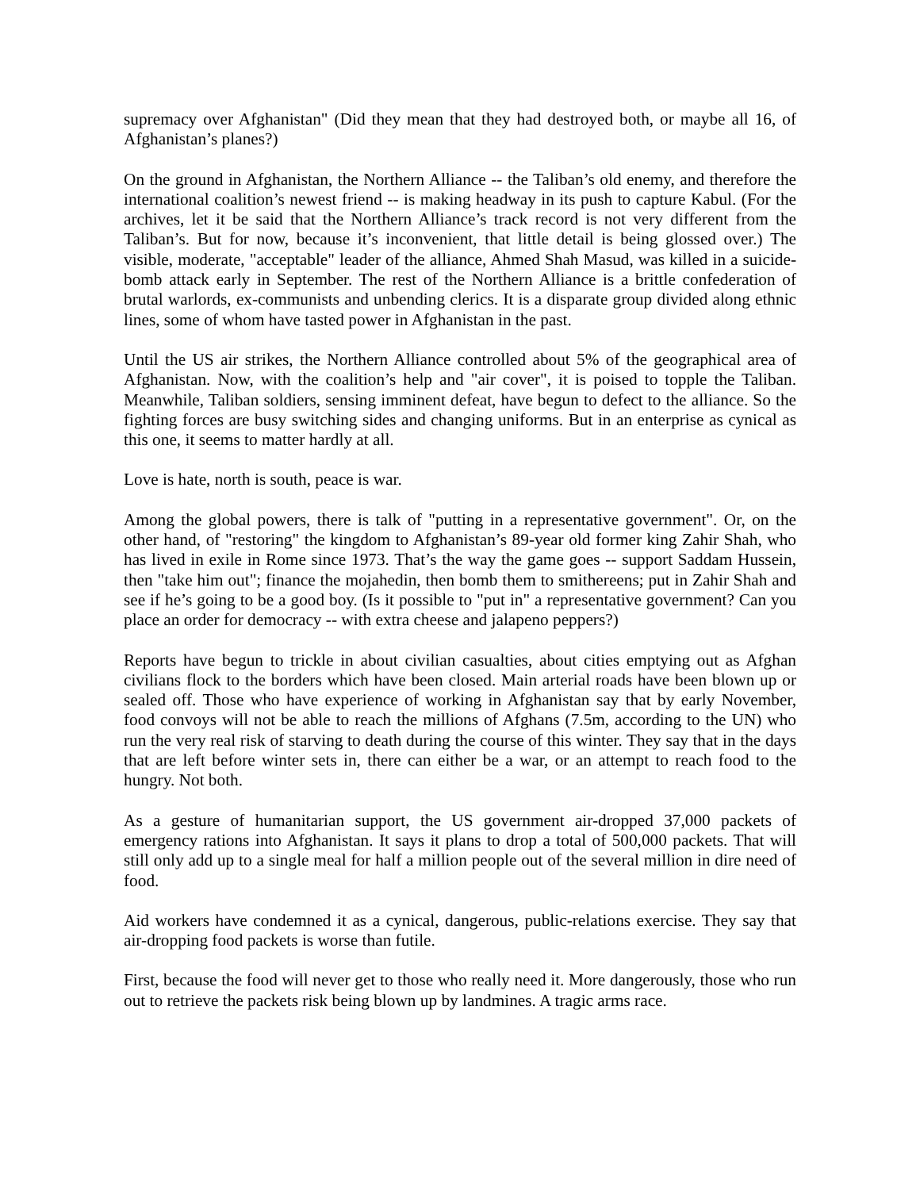supremacy over Afghanistan" (Did they mean that they had destroyed both, or maybe all 16, of Afghanistan’s planes?)
On the ground in Afghanistan, the Northern Alliance -- the Taliban’s old enemy, and therefore the international coalition’s newest friend -- is making headway in its push to capture Kabul. (For the archives, let it be said that the Northern Alliance’s track record is not very different from the Taliban’s. But for now, because it’s inconvenient, that little detail is being glossed over.) The visible, moderate, "acceptable" leader of the alliance, Ahmed Shah Masud, was killed in a suicide-bomb attack early in September. The rest of the Northern Alliance is a brittle confederation of brutal warlords, ex-communists and unbending clerics. It is a disparate group divided along ethnic lines, some of whom have tasted power in Afghanistan in the past.
Until the US air strikes, the Northern Alliance controlled about 5% of the geographical area of Afghanistan. Now, with the coalition’s help and "air cover", it is poised to topple the Taliban. Meanwhile, Taliban soldiers, sensing imminent defeat, have begun to defect to the alliance. So the fighting forces are busy switching sides and changing uniforms. But in an enterprise as cynical as this one, it seems to matter hardly at all.
Love is hate, north is south, peace is war.
Among the global powers, there is talk of "putting in a representative government". Or, on the other hand, of "restoring" the kingdom to Afghanistan’s 89-year old former king Zahir Shah, who has lived in exile in Rome since 1973. That’s the way the game goes -- support Saddam Hussein, then "take him out"; finance the mojahedin, then bomb them to smithereens; put in Zahir Shah and see if he’s going to be a good boy. (Is it possible to "put in" a representative government? Can you place an order for democracy -- with extra cheese and jalapeno peppers?)
Reports have begun to trickle in about civilian casualties, about cities emptying out as Afghan civilians flock to the borders which have been closed. Main arterial roads have been blown up or sealed off. Those who have experience of working in Afghanistan say that by early November, food convoys will not be able to reach the millions of Afghans (7.5m, according to the UN) who run the very real risk of starving to death during the course of this winter. They say that in the days that are left before winter sets in, there can either be a war, or an attempt to reach food to the hungry. Not both.
As a gesture of humanitarian support, the US government air-dropped 37,000 packets of emergency rations into Afghanistan. It says it plans to drop a total of 500,000 packets. That will still only add up to a single meal for half a million people out of the several million in dire need of food.
Aid workers have condemned it as a cynical, dangerous, public-relations exercise. They say that air-dropping food packets is worse than futile.
First, because the food will never get to those who really need it. More dangerously, those who run out to retrieve the packets risk being blown up by landmines. A tragic arms race.